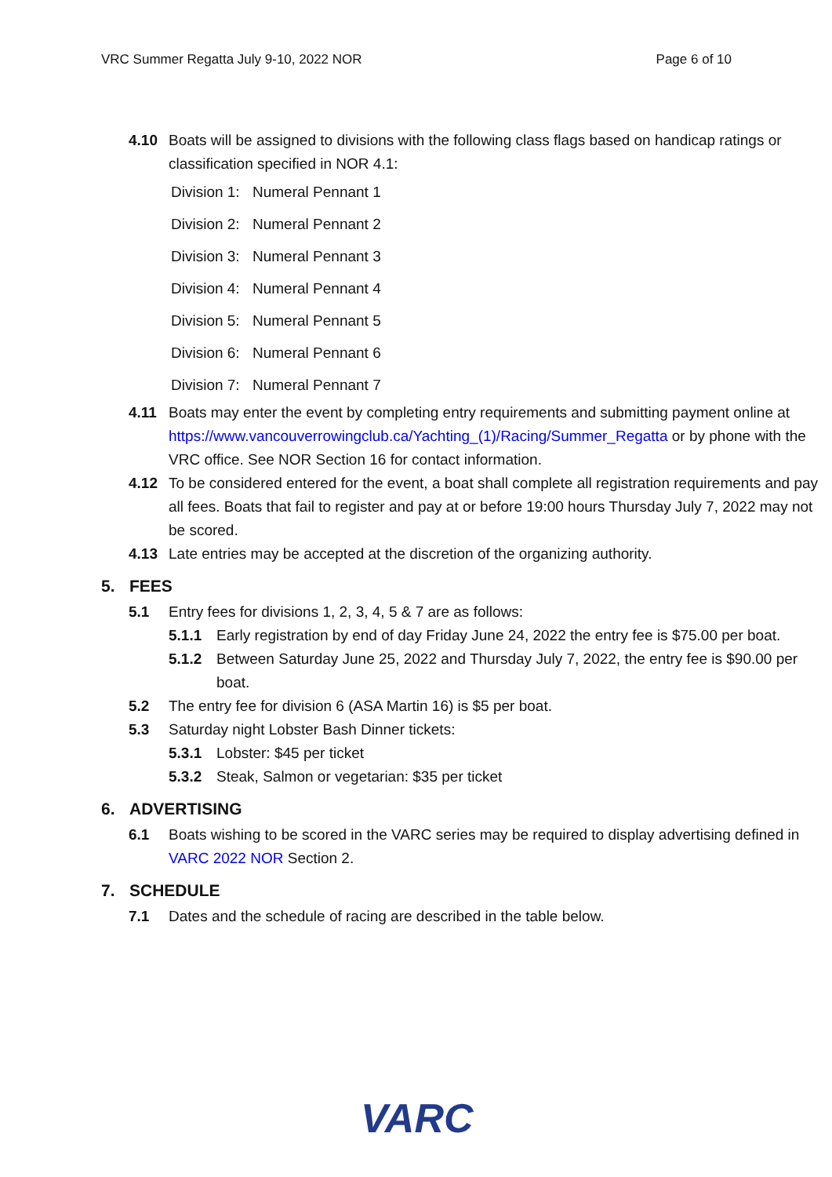VRC Summer Regatta July 9-10, 2022 NOR Page 6 of 10
4.10 Boats will be assigned to divisions with the following class flags based on handicap ratings or classification specified in NOR 4.1:
Division 1: Numeral Pennant 1
Division 2: Numeral Pennant 2
Division 3: Numeral Pennant 3
Division 4: Numeral Pennant 4
Division 5: Numeral Pennant 5
Division 6: Numeral Pennant 6
Division 7: Numeral Pennant 7
4.11 Boats may enter the event by completing entry requirements and submitting payment online at https://www.vancouverrowingclub.ca/Yachting_(1)/Racing/Summer_Regatta or by phone with the VRC office. See NOR Section 16 for contact information.
4.12 To be considered entered for the event, a boat shall complete all registration requirements and pay all fees. Boats that fail to register and pay at or before 19:00 hours Thursday July 7, 2022 may not be scored.
4.13 Late entries may be accepted at the discretion of the organizing authority.
5. FEES
5.1 Entry fees for divisions 1, 2, 3, 4, 5 & 7 are as follows:
5.1.1 Early registration by end of day Friday June 24, 2022 the entry fee is $75.00 per boat.
5.1.2 Between Saturday June 25, 2022 and Thursday July 7, 2022, the entry fee is $90.00 per boat.
5.2 The entry fee for division 6 (ASA Martin 16) is $5 per boat.
5.3 Saturday night Lobster Bash Dinner tickets:
5.3.1 Lobster: $45 per ticket
5.3.2 Steak, Salmon or vegetarian: $35 per ticket
6. ADVERTISING
6.1 Boats wishing to be scored in the VARC series may be required to display advertising defined in VARC 2022 NOR Section 2.
7. SCHEDULE
7.1 Dates and the schedule of racing are described in the table below.
VARC